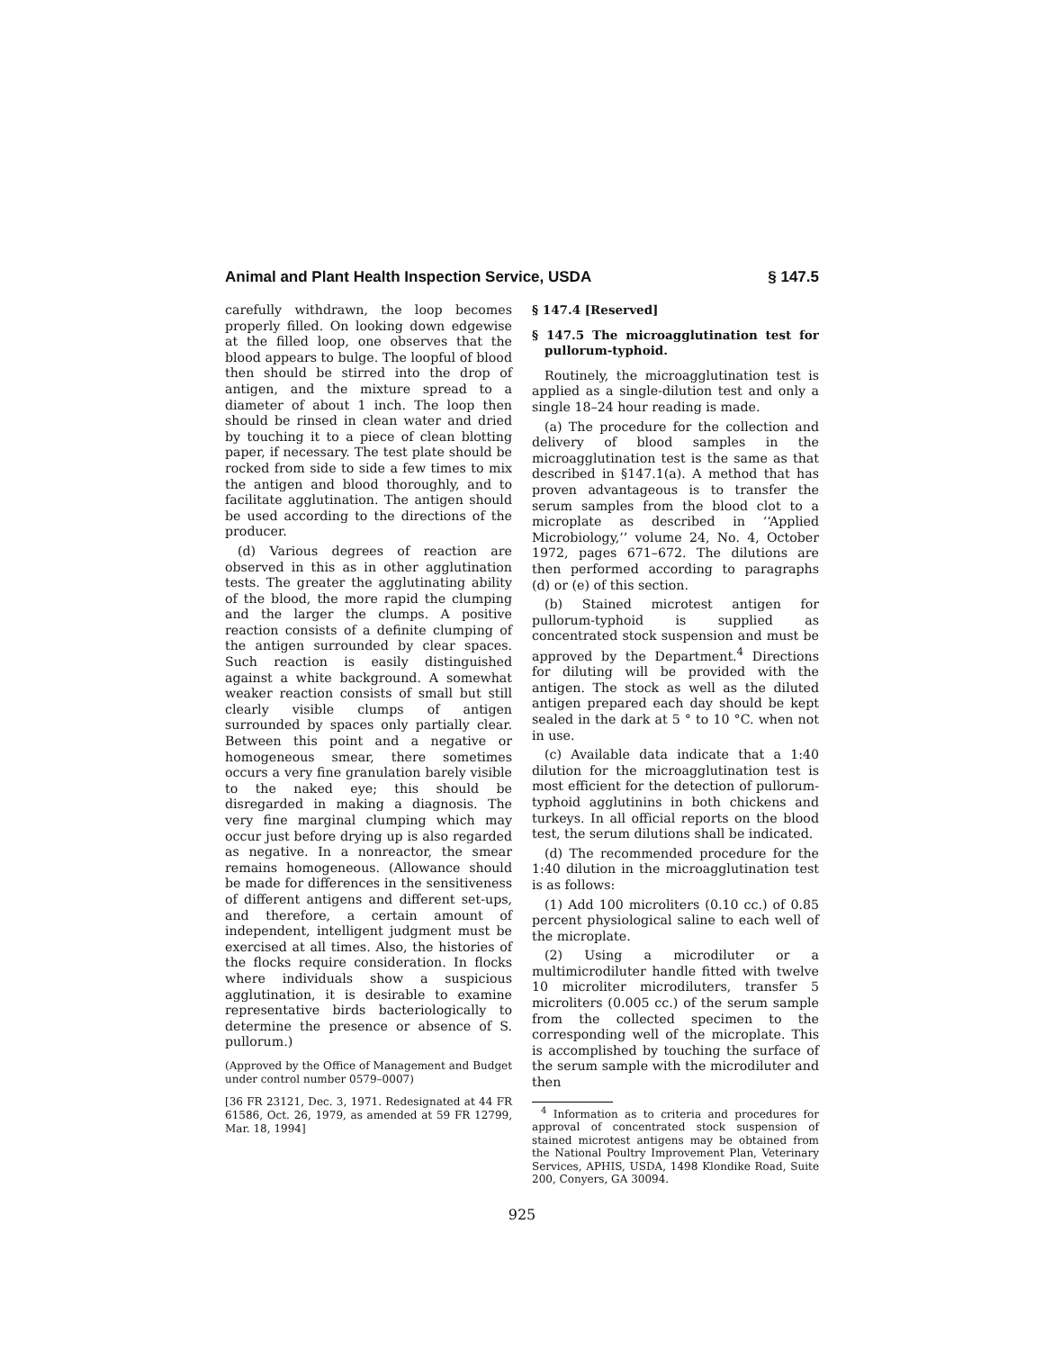Animal and Plant Health Inspection Service, USDA § 147.5
carefully withdrawn, the loop becomes properly filled. On looking down edgewise at the filled loop, one observes that the blood appears to bulge. The loopful of blood then should be stirred into the drop of antigen, and the mixture spread to a diameter of about 1 inch. The loop then should be rinsed in clean water and dried by touching it to a piece of clean blotting paper, if necessary. The test plate should be rocked from side to side a few times to mix the antigen and blood thoroughly, and to facilitate agglutination. The antigen should be used according to the directions of the producer.
(d) Various degrees of reaction are observed in this as in other agglutination tests. The greater the agglutinating ability of the blood, the more rapid the clumping and the larger the clumps. A positive reaction consists of a definite clumping of the antigen surrounded by clear spaces. Such reaction is easily distinguished against a white background. A somewhat weaker reaction consists of small but still clearly visible clumps of antigen surrounded by spaces only partially clear. Between this point and a negative or homogeneous smear, there sometimes occurs a very fine granulation barely visible to the naked eye; this should be disregarded in making a diagnosis. The very fine marginal clumping which may occur just before drying up is also regarded as negative. In a nonreactor, the smear remains homogeneous. (Allowance should be made for differences in the sensitiveness of different antigens and different set-ups, and therefore, a certain amount of independent, intelligent judgment must be exercised at all times. Also, the histories of the flocks require consideration. In flocks where individuals show a suspicious agglutination, it is desirable to examine representative birds bacteriologically to determine the presence or absence of S. pullorum.)
(Approved by the Office of Management and Budget under control number 0579–0007)
[36 FR 23121, Dec. 3, 1971. Redesignated at 44 FR 61586, Oct. 26, 1979, as amended at 59 FR 12799, Mar. 18, 1994]
§ 147.4 [Reserved]
§ 147.5 The microagglutination test for pullorum-typhoid.
Routinely, the microagglutination test is applied as a single-dilution test and only a single 18–24 hour reading is made.
(a) The procedure for the collection and delivery of blood samples in the microagglutination test is the same as that described in §147.1(a). A method that has proven advantageous is to transfer the serum samples from the blood clot to a microplate as described in ‘‘Applied Microbiology,’’ volume 24, No. 4, October 1972, pages 671–672. The dilutions are then performed according to paragraphs (d) or (e) of this section.
(b) Stained microtest antigen for pullorum-typhoid is supplied as concentrated stock suspension and must be approved by the Department.<sup>4</sup> Directions for diluting will be provided with the antigen. The stock as well as the diluted antigen prepared each day should be kept sealed in the dark at 5 ° to 10 °C. when not in use.
(c) Available data indicate that a 1:40 dilution for the microagglutination test is most efficient for the detection of pullorum-typhoid agglutinins in both chickens and turkeys. In all official reports on the blood test, the serum dilutions shall be indicated.
(d) The recommended procedure for the 1:40 dilution in the microagglutination test is as follows:
(1) Add 100 microliters (0.10 cc.) of 0.85 percent physiological saline to each well of the microplate.
(2) Using a microdiluter or a multimicrodiluter handle fitted with twelve 10 microliter microdiluters, transfer 5 microliters (0.005 cc.) of the serum sample from the collected specimen to the corresponding well of the microplate. This is accomplished by touching the surface of the serum sample with the microdiluter and then
<sup>4</sup> Information as to criteria and procedures for approval of concentrated stock suspension of stained microtest antigens may be obtained from the National Poultry Improvement Plan, Veterinary Services, APHIS, USDA, 1498 Klondike Road, Suite 200, Conyers, GA 30094.
925